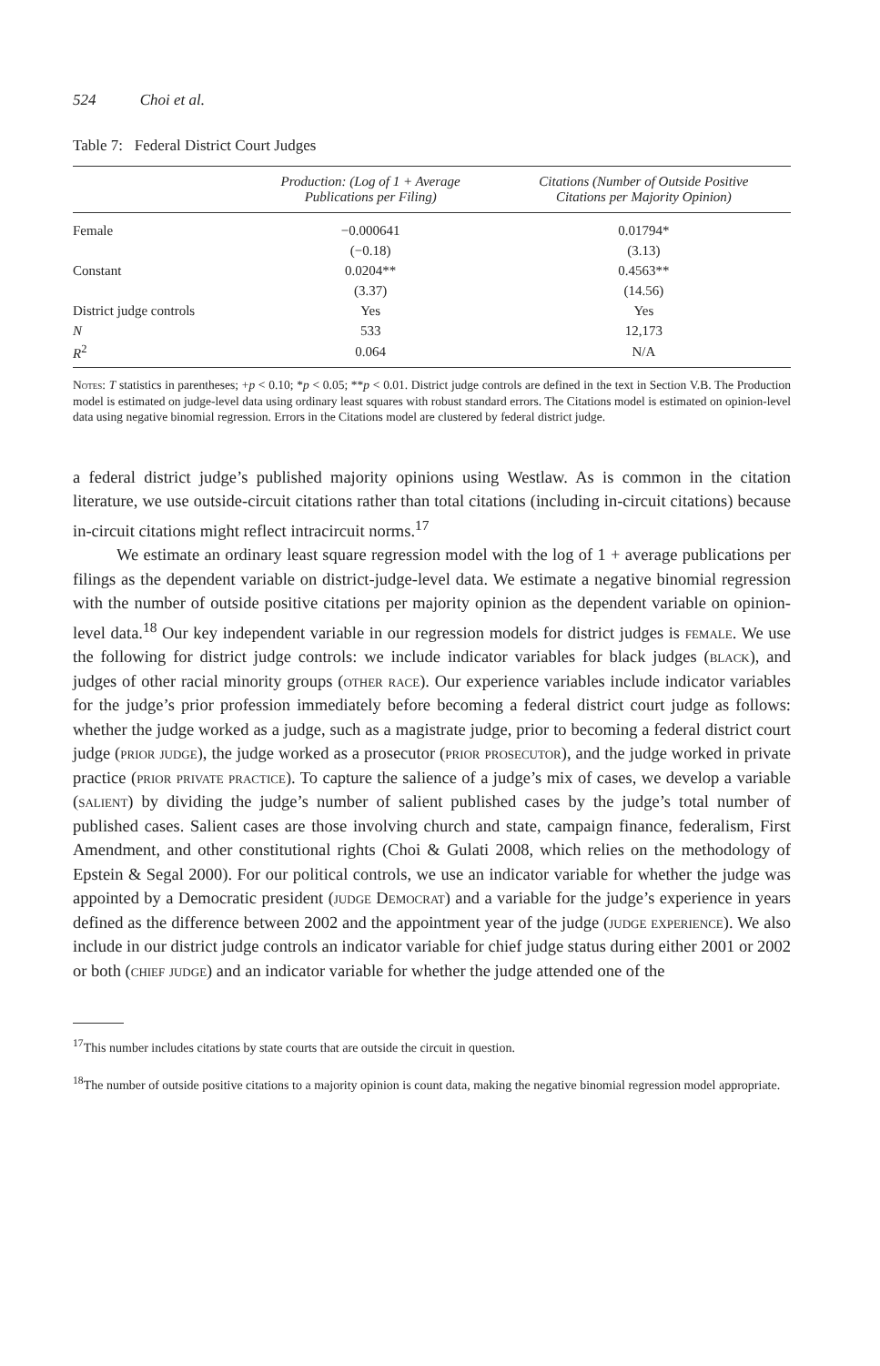524 Choi et al.
Table 7: Federal District Court Judges
| | Production: (Log of 1 + Average Publications per Filing) | Citations (Number of Outside Positive Citations per Majority Opinion) |
| --- | --- | --- |
| Female | −0.000641 | 0.01794* |
| | (−0.18) | (3.13) |
| Constant | 0.0204** | 0.4563** |
| | (3.37) | (14.56) |
| District judge controls | Yes | Yes |
| N | 533 | 12,173 |
| R<sup>2</sup> | 0.064 | N/A |
Notes: T statistics in parentheses; +p < 0.10; *p < 0.05; **p < 0.01. District judge controls are defined in the text in Section V.B. The Production model is estimated on judge-level data using ordinary least squares with robust standard errors. The Citations model is estimated on opinion-level data using negative binomial regression. Errors in the Citations model are clustered by federal district judge.
a federal district judge’s published majority opinions using Westlaw. As is common in the citation literature, we use outside-circuit citations rather than total citations (including in-circuit citations) because in-circuit citations might reflect intracircuit norms.<sup>17</sup>
We estimate an ordinary least square regression model with the log of 1 + average publications per filings as the dependent variable on district-judge-level data. We estimate a negative binomial regression with the number of outside positive citations per majority opinion as the dependent variable on opinion-level data.<sup>18</sup> Our key independent variable in our regression models for district judges is female. We use the following for district judge controls: we include indicator variables for black judges (black), and judges of other racial minority groups (other race). Our experience variables include indicator variables for the judge’s prior profession immediately before becoming a federal district court judge as follows: whether the judge worked as a judge, such as a magistrate judge, prior to becoming a federal district court judge (prior judge), the judge worked as a prosecutor (prior prosecutor), and the judge worked in private practice (prior private practice). To capture the salience of a judge’s mix of cases, we develop a variable (salient) by dividing the judge’s number of salient published cases by the judge’s total number of published cases. Salient cases are those involving church and state, campaign finance, federalism, First Amendment, and other constitutional rights (Choi & Gulati 2008, which relies on the methodology of Epstein & Segal 2000). For our political controls, we use an indicator variable for whether the judge was appointed by a Democratic president (judge Democrat) and a variable for the judge’s experience in years defined as the difference between 2002 and the appointment year of the judge (judge experience). We also include in our district judge controls an indicator variable for chief judge status during either 2001 or 2002 or both (chief judge) and an indicator variable for whether the judge attended one of the
<sup>17</sup> This number includes citations by state courts that are outside the circuit in question.
<sup>18</sup> The number of outside positive citations to a majority opinion is count data, making the negative binomial regression model appropriate.